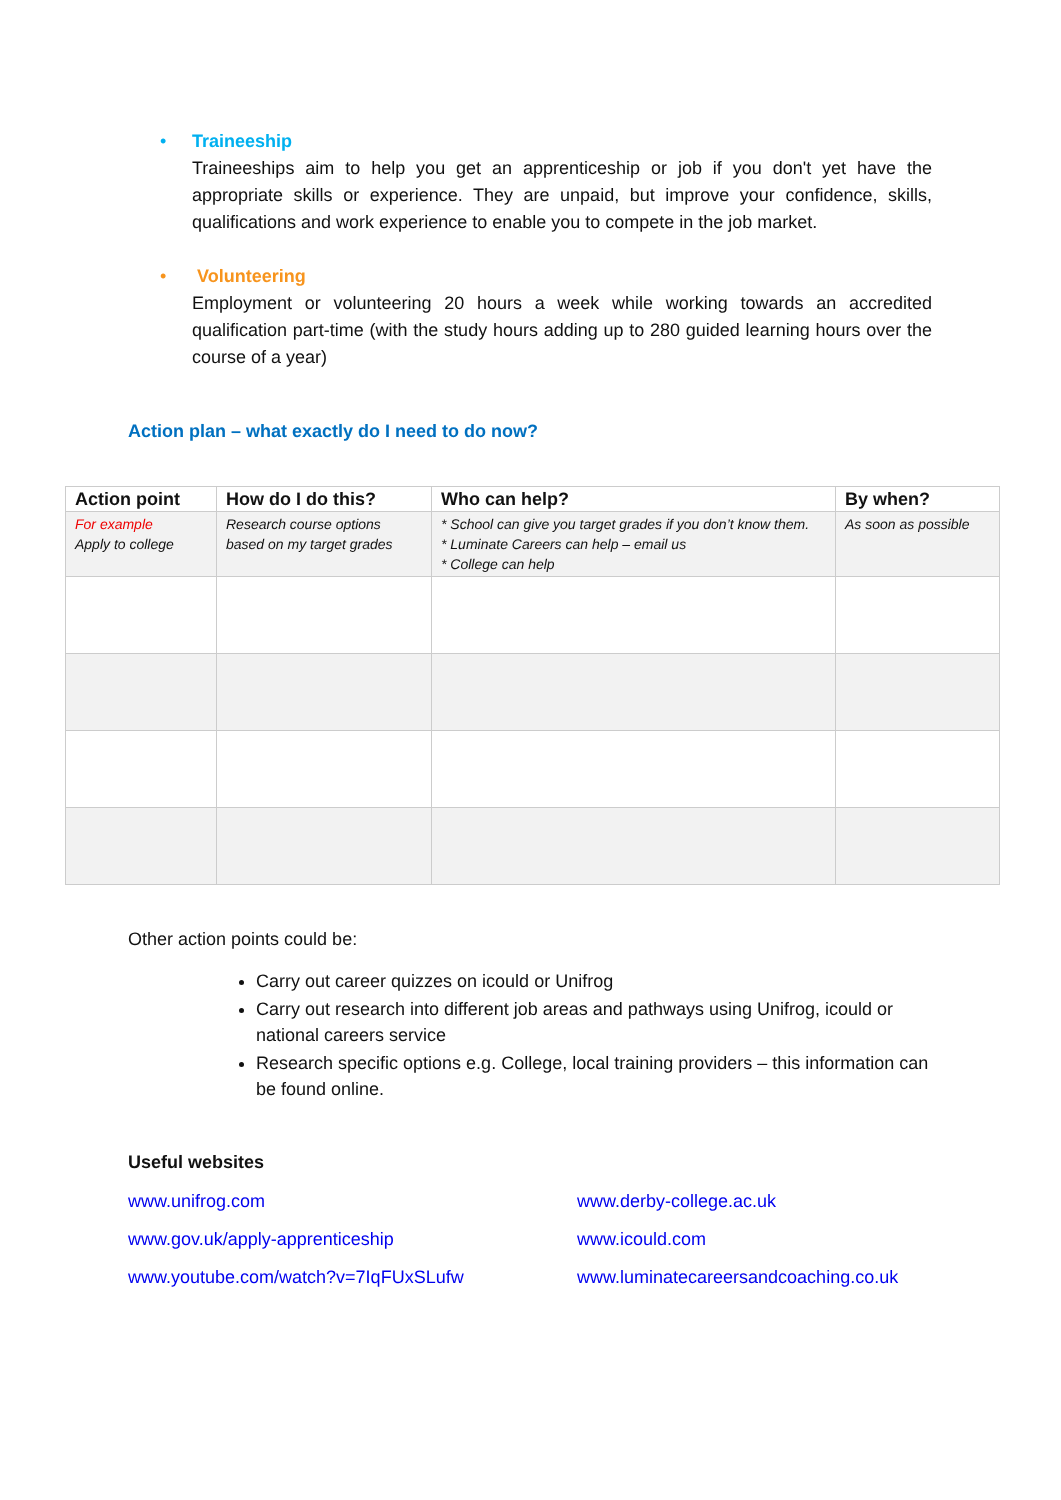•
Traineeship
Traineeships aim to help you get an apprenticeship or job if you don't yet have the appropriate skills or experience. They are unpaid, but improve your confidence, skills, qualifications and work experience to enable you to compete in the job market.
•
Volunteering
Employment or volunteering 20 hours a week while working towards an accredited qualification part-time (with the study hours adding up to 280 guided learning hours over the course of a year)
Action plan – what exactly do I need to do now?
| Action point | How do I do this? | Who can help? | By when? |
| --- | --- | --- | --- |
| For example Apply to college | Research course options based on my target grades | * School can give you target grades if you don’t know them. * Luminate Careers can help – email us * College can help | As soon as possible |
Other action points could be:
Carry out career quizzes on icould or Unifrog
Carry out research into different job areas and pathways using Unifrog, icould or national careers service
Research specific options e.g. College, local training providers – this information can be found online.
Useful websites
www.unifrog.com www.derby-college.ac.uk www.gov.uk/apply-apprenticeship www.icould.com www.youtube.com/watch?v=7IqFUxSLufw www.luminatecareersandcoaching.co.uk